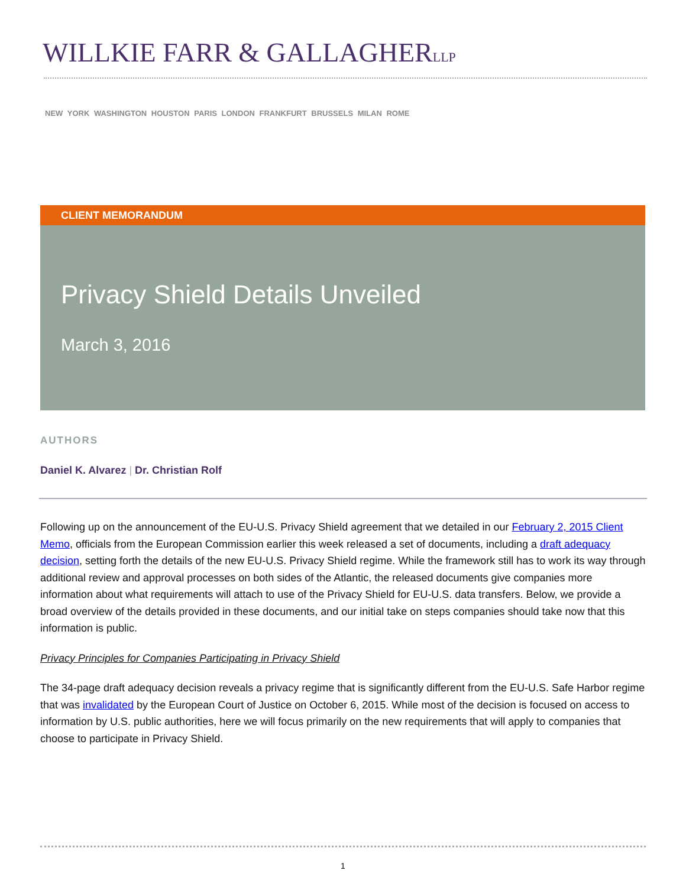WILLKIE FARR & GALLAGHERLLP
NEW YORK WASHINGTON HOUSTON PARIS LONDON FRANKFURT BRUSSELS MILAN ROME
CLIENT MEMORANDUM
Privacy Shield Details Unveiled
March 3, 2016
AUTHORS
Daniel K. Alvarez | Dr. Christian Rolf
Following up on the announcement of the EU-U.S. Privacy Shield agreement that we detailed in our February 2, 2015 Client Memo, officials from the European Commission earlier this week released a set of documents, including a draft adequacy decision, setting forth the details of the new EU-U.S. Privacy Shield regime. While the framework still has to work its way through additional review and approval processes on both sides of the Atlantic, the released documents give companies more information about what requirements will attach to use of the Privacy Shield for EU-U.S. data transfers. Below, we provide a broad overview of the details provided in these documents, and our initial take on steps companies should take now that this information is public.
Privacy Principles for Companies Participating in Privacy Shield
The 34-page draft adequacy decision reveals a privacy regime that is significantly different from the EU-U.S. Safe Harbor regime that was invalidated by the European Court of Justice on October 6, 2015. While most of the decision is focused on access to information by U.S. public authorities, here we will focus primarily on the new requirements that will apply to companies that choose to participate in Privacy Shield.
1